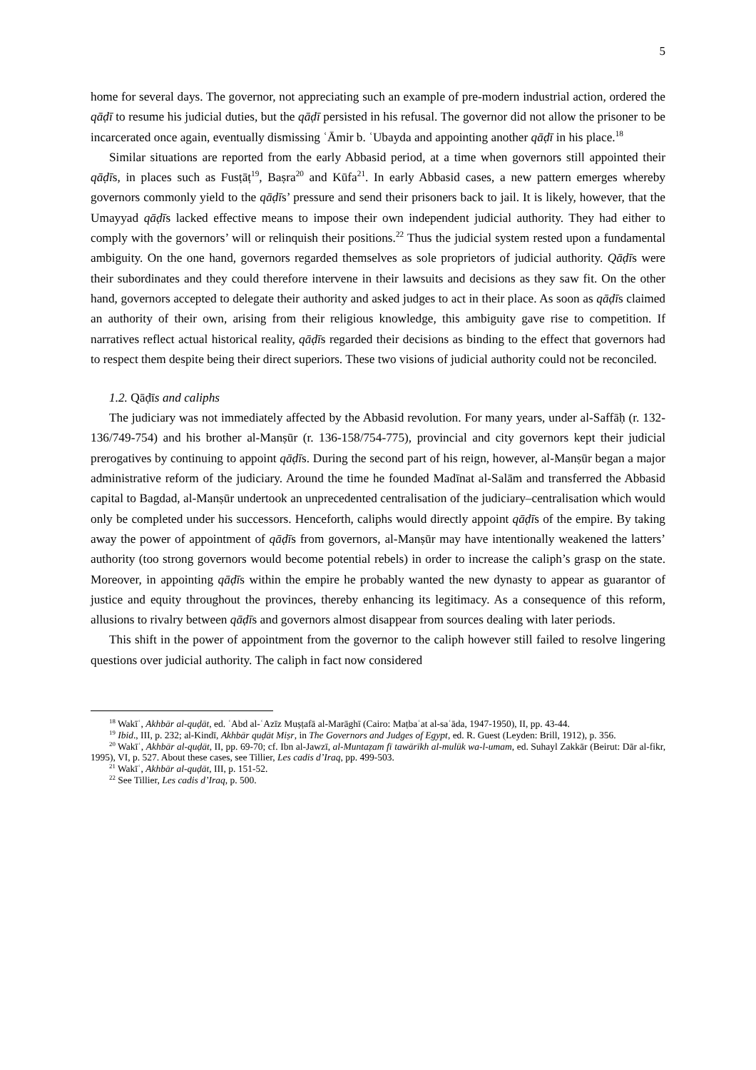5
home for several days. The governor, not appreciating such an example of pre-modern industrial action, ordered the qāḍī to resume his judicial duties, but the qāḍī persisted in his refusal. The governor did not allow the prisoner to be incarcerated once again, eventually dismissing ʿĀmir b. ʿUbayda and appointing another qāḍī in his place.<sup>18</sup>
Similar situations are reported from the early Abbasid period, at a time when governors still appointed their qāḍīs, in places such as Fusṭāṭ<sup>19</sup>, Baṣra<sup>20</sup> and Kūfa<sup>21</sup>. In early Abbasid cases, a new pattern emerges whereby governors commonly yield to the qāḍīs’ pressure and send their prisoners back to jail. It is likely, however, that the Umayyad qāḍīs lacked effective means to impose their own independent judicial authority. They had either to comply with the governors’ will or relinquish their positions.<sup>22</sup> Thus the judicial system rested upon a fundamental ambiguity. On the one hand, governors regarded themselves as sole proprietors of judicial authority. Qāḍīs were their subordinates and they could therefore intervene in their lawsuits and decisions as they saw fit. On the other hand, governors accepted to delegate their authority and asked judges to act in their place. As soon as qāḍīs claimed an authority of their own, arising from their religious knowledge, this ambiguity gave rise to competition. If narratives reflect actual historical reality, qāḍīs regarded their decisions as binding to the effect that governors had to respect them despite being their direct superiors. These two visions of judicial authority could not be reconciled.
1.2. Qāḍīs and caliphs
The judiciary was not immediately affected by the Abbasid revolution. For many years, under al-Saffāḥ (r. 132-136/749-754) and his brother al-Manṣūr (r. 136-158/754-775), provincial and city governors kept their judicial prerogatives by continuing to appoint qāḍīs. During the second part of his reign, however, al-Manṣūr began a major administrative reform of the judiciary. Around the time he founded Madīnat al-Salām and transferred the Abbasid capital to Bagdad, al-Manṣūr undertook an unprecedented centralisation of the judiciary–centralisation which would only be completed under his successors. Henceforth, caliphs would directly appoint qāḍīs of the empire. By taking away the power of appointment of qāḍīs from governors, al-Manṣūr may have intentionally weakened the latters’ authority (too strong governors would become potential rebels) in order to increase the caliph’s grasp on the state. Moreover, in appointing qāḍīs within the empire he probably wanted the new dynasty to appear as guarantor of justice and equity throughout the provinces, thereby enhancing its legitimacy. As a consequence of this reform, allusions to rivalry between qāḍīs and governors almost disappear from sources dealing with later periods.
This shift in the power of appointment from the governor to the caliph however still failed to resolve lingering questions over judicial authority. The caliph in fact now considered
<sup>18</sup> Wakīʿ, Akhbār al-quḍāt, ed. ʿAbd al-ʿAzīz Muṣṭafā al-Marāghī (Cairo: Maṭbaʿat al-saʿāda, 1947-1950), II, pp. 43-44.
<sup>19</sup> Ibid., III, p. 232; al-Kindī, Akhbār quḍāt Miṣr, in The Governors and Judges of Egypt, ed. R. Guest (Leyden: Brill, 1912), p. 356.
<sup>20</sup> Wakīʿ, Akhbār al-quḍāt, II, pp. 69-70; cf. Ibn al-Jawzī, al-Muntaẓam fī tawārīkh al-mulūk wa-l-umam, ed. Suhayl Zakkār (Beirut: Dār al-fikr, 1995), VI, p. 527. About these cases, see Tillier, Les cadis d’Iraq, pp. 499-503.
<sup>21</sup> Wakīʿ, Akhbār al-quḍāt, III, p. 151-52.
<sup>22</sup> See Tillier, Les cadis d’Iraq, p. 500.